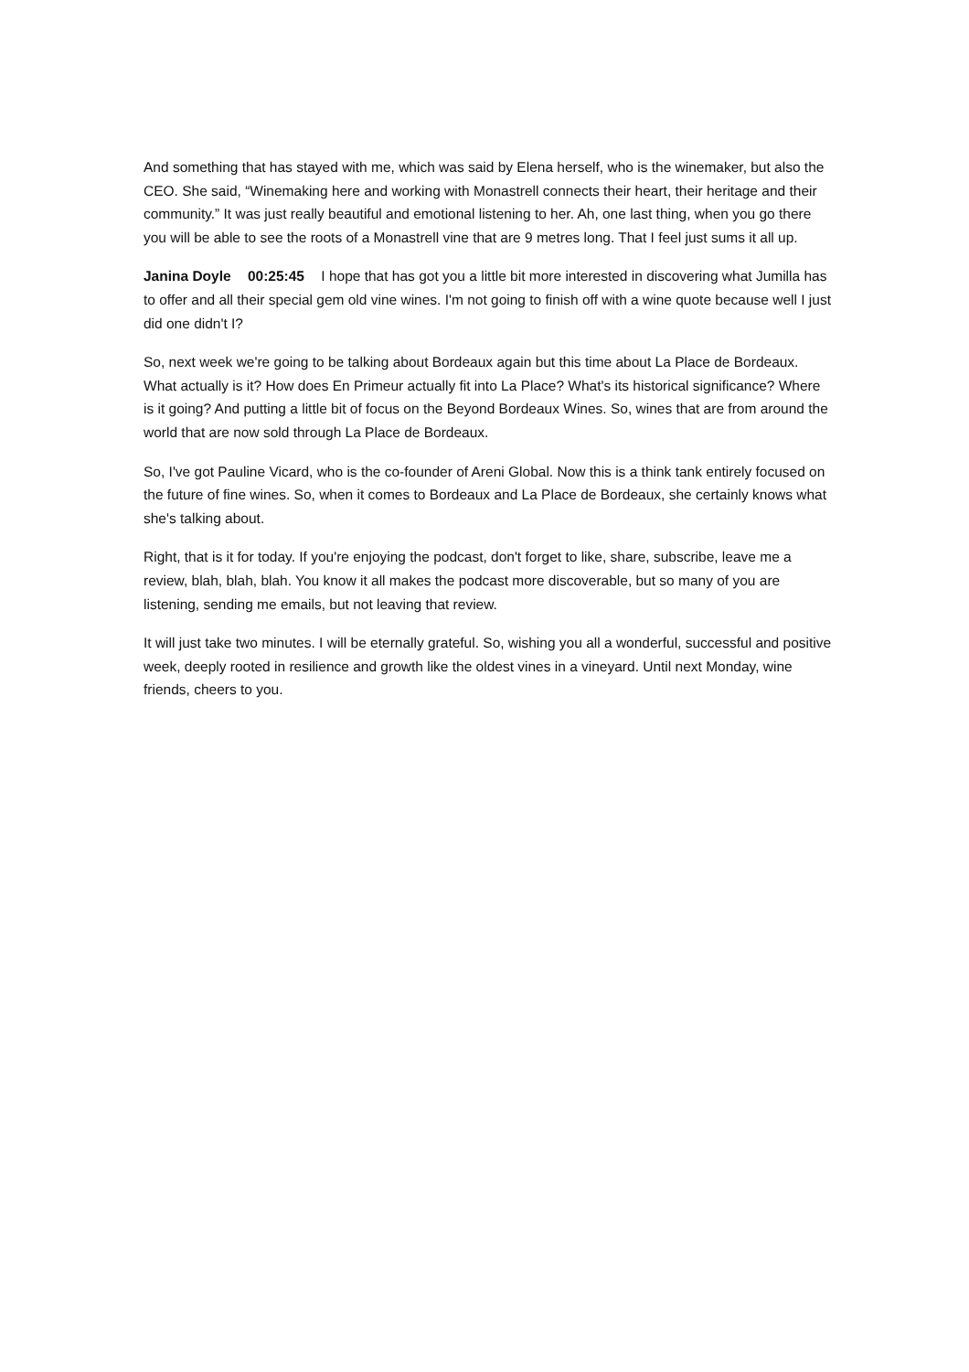And something that has stayed with me, which was said by Elena herself, who is the winemaker, but also the CEO. She said, “Winemaking here and working with Monastrell connects their heart, their heritage and their community.” It was just really beautiful and emotional listening to her. Ah, one last thing, when you go there you will be able to see the roots of a Monastrell vine that are 9 metres long. That I feel just sums it all up.
Janina Doyle 00:25:45 I hope that has got you a little bit more interested in discovering what Jumilla has to offer and all their special gem old vine wines. I'm not going to finish off with a wine quote because well I just did one didn't I?
So, next week we're going to be talking about Bordeaux again but this time about La Place de Bordeaux. What actually is it? How does En Primeur actually fit into La Place? What's its historical significance? Where is it going? And putting a little bit of focus on the Beyond Bordeaux Wines. So, wines that are from around the world that are now sold through La Place de Bordeaux.
So, I've got Pauline Vicard, who is the co-founder of Areni Global. Now this is a think tank entirely focused on the future of fine wines. So, when it comes to Bordeaux and La Place de Bordeaux, she certainly knows what she's talking about.
Right, that is it for today. If you're enjoying the podcast, don't forget to like, share, subscribe, leave me a review, blah, blah, blah. You know it all makes the podcast more discoverable, but so many of you are listening, sending me emails, but not leaving that review.
It will just take two minutes. I will be eternally grateful. So, wishing you all a wonderful, successful and positive week, deeply rooted in resilience and growth like the oldest vines in a vineyard. Until next Monday, wine friends, cheers to you.